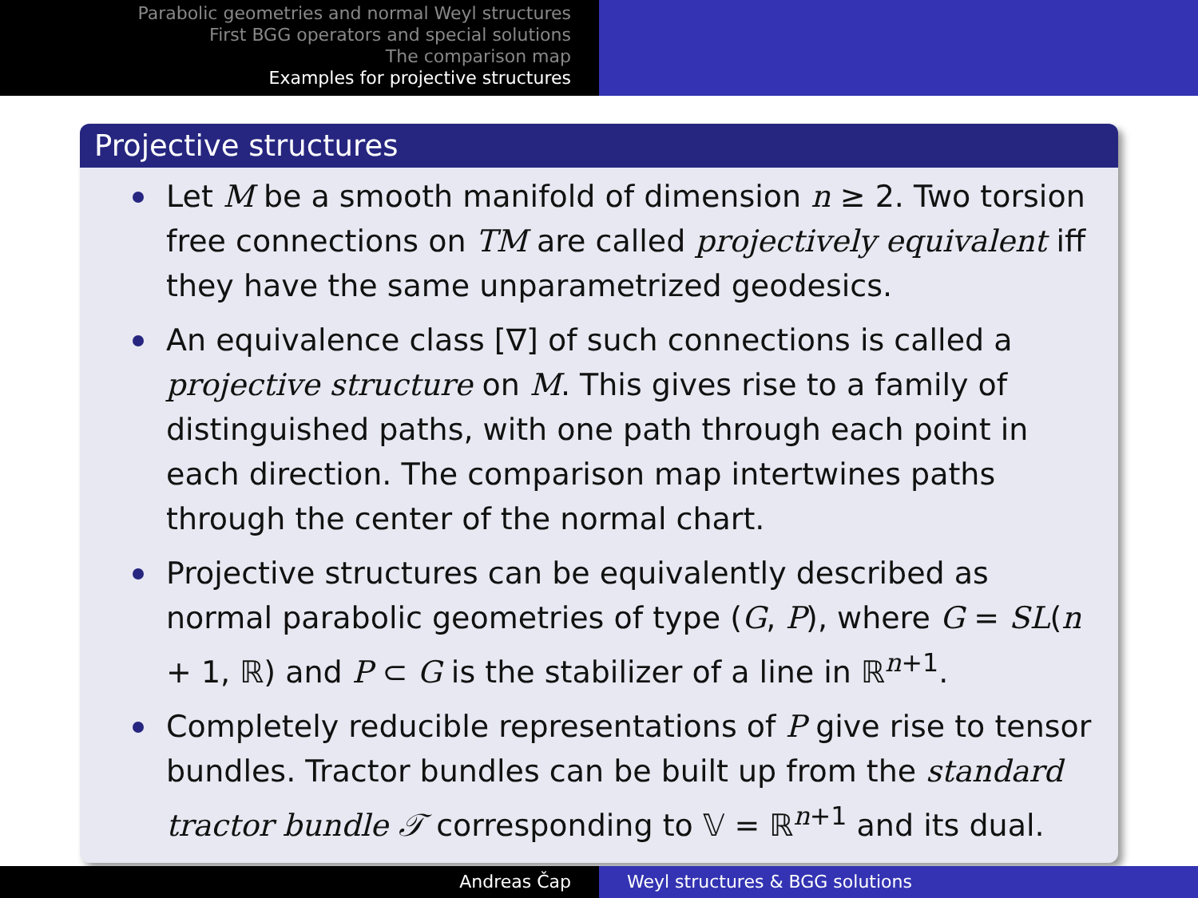Parabolic geometries and normal Weyl structures
First BGG operators and special solutions
The comparison map
Examples for projective structures
Projective structures
Let M be a smooth manifold of dimension n ≥ 2. Two torsion free connections on TM are called projectively equivalent iff they have the same unparametrized geodesics.
An equivalence class [∇] of such connections is called a projective structure on M. This gives rise to a family of distinguished paths, with one path through each point in each direction. The comparison map intertwines paths through the center of the normal chart.
Projective structures can be equivalently described as normal parabolic geometries of type (G, P), where G = SL(n + 1, ℝ) and P ⊂ G is the stabilizer of a line in ℝ<sup>n+1</sup>.
Completely reducible representations of P give rise to tensor bundles. Tractor bundles can be built up from the standard tractor bundle 𝒯 corresponding to 𝕍 = ℝ<sup>n+1</sup> and its dual.
Andreas Čap Weyl structures & BGG solutions